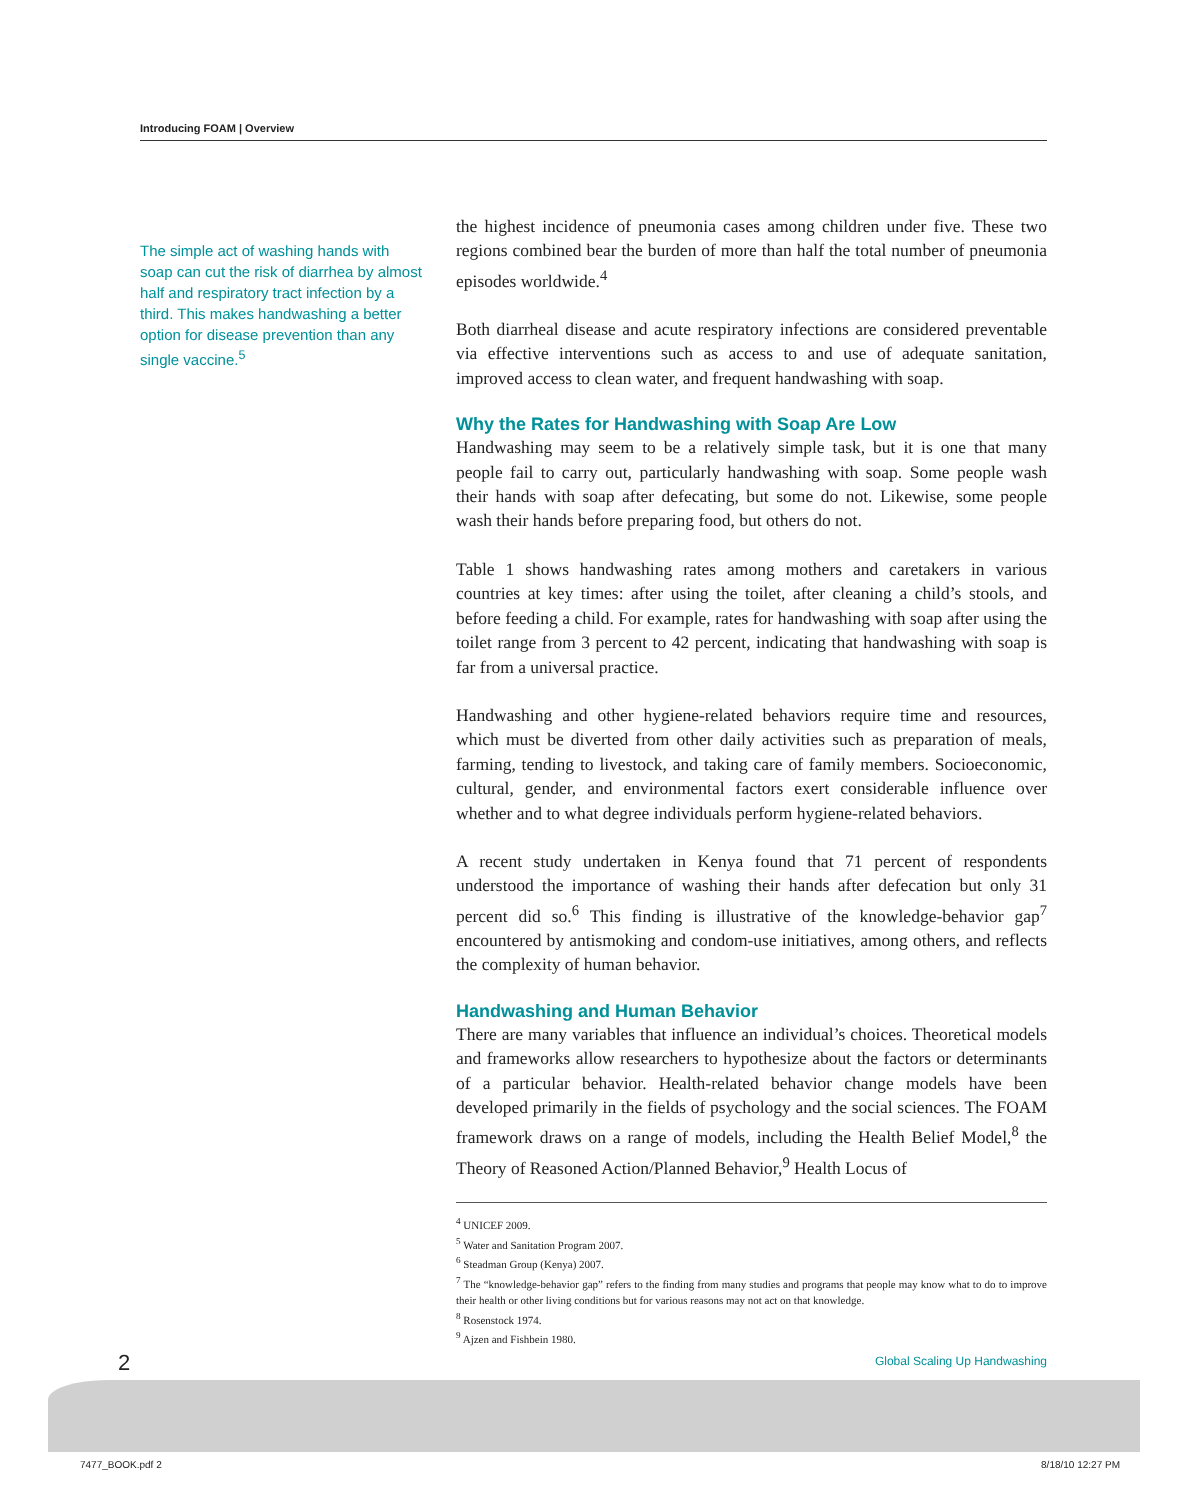Introducing FOAM | Overview
The simple act of washing hands with soap can cut the risk of diarrhea by almost half and respiratory tract infection by a third. This makes handwashing a better option for disease prevention than any single vaccine.<sup>5</sup>
the highest incidence of pneumonia cases among children under five. These two regions combined bear the burden of more than half the total number of pneumonia episodes worldwide.<sup>4</sup>
Both diarrheal disease and acute respiratory infections are considered preventable via effective interventions such as access to and use of adequate sanitation, improved access to clean water, and frequent handwashing with soap.
Why the Rates for Handwashing with Soap Are Low
Handwashing may seem to be a relatively simple task, but it is one that many people fail to carry out, particularly handwashing with soap. Some people wash their hands with soap after defecating, but some do not. Likewise, some people wash their hands before preparing food, but others do not.
Table 1 shows handwashing rates among mothers and caretakers in various countries at key times: after using the toilet, after cleaning a child’s stools, and before feeding a child. For example, rates for handwashing with soap after using the toilet range from 3 percent to 42 percent, indicating that handwashing with soap is far from a universal practice.
Handwashing and other hygiene-related behaviors require time and resources, which must be diverted from other daily activities such as preparation of meals, farming, tending to livestock, and taking care of family members. Socioeconomic, cultural, gender, and environmental factors exert considerable influence over whether and to what degree individuals perform hygiene-related behaviors.
A recent study undertaken in Kenya found that 71 percent of respondents understood the importance of washing their hands after defecation but only 31 percent did so.<sup>6</sup> This finding is illustrative of the knowledge-behavior gap<sup>7</sup> encountered by antismoking and condom-use initiatives, among others, and reflects the complexity of human behavior.
Handwashing and Human Behavior
There are many variables that influence an individual’s choices. Theoretical models and frameworks allow researchers to hypothesize about the factors or determinants of a particular behavior. Health-related behavior change models have been developed primarily in the fields of psychology and the social sciences. The FOAM framework draws on a range of models, including the Health Belief Model,<sup>8</sup> the Theory of Reasoned Action/Planned Behavior,<sup>9</sup> Health Locus of
<sup>4</sup> UNICEF 2009.
<sup>5</sup> Water and Sanitation Program 2007.
<sup>6</sup> Steadman Group (Kenya) 2007.
<sup>7</sup> The “knowledge-behavior gap” refers to the finding from many studies and programs that people may know what to do to improve their health or other living conditions but for various reasons may not act on that knowledge.
<sup>8</sup> Rosenstock 1974.
<sup>9</sup> Ajzen and Fishbein 1980.
2 Global Scaling Up Handwashing
7477_BOOK.pdf 2 8/18/10 12:27 PM